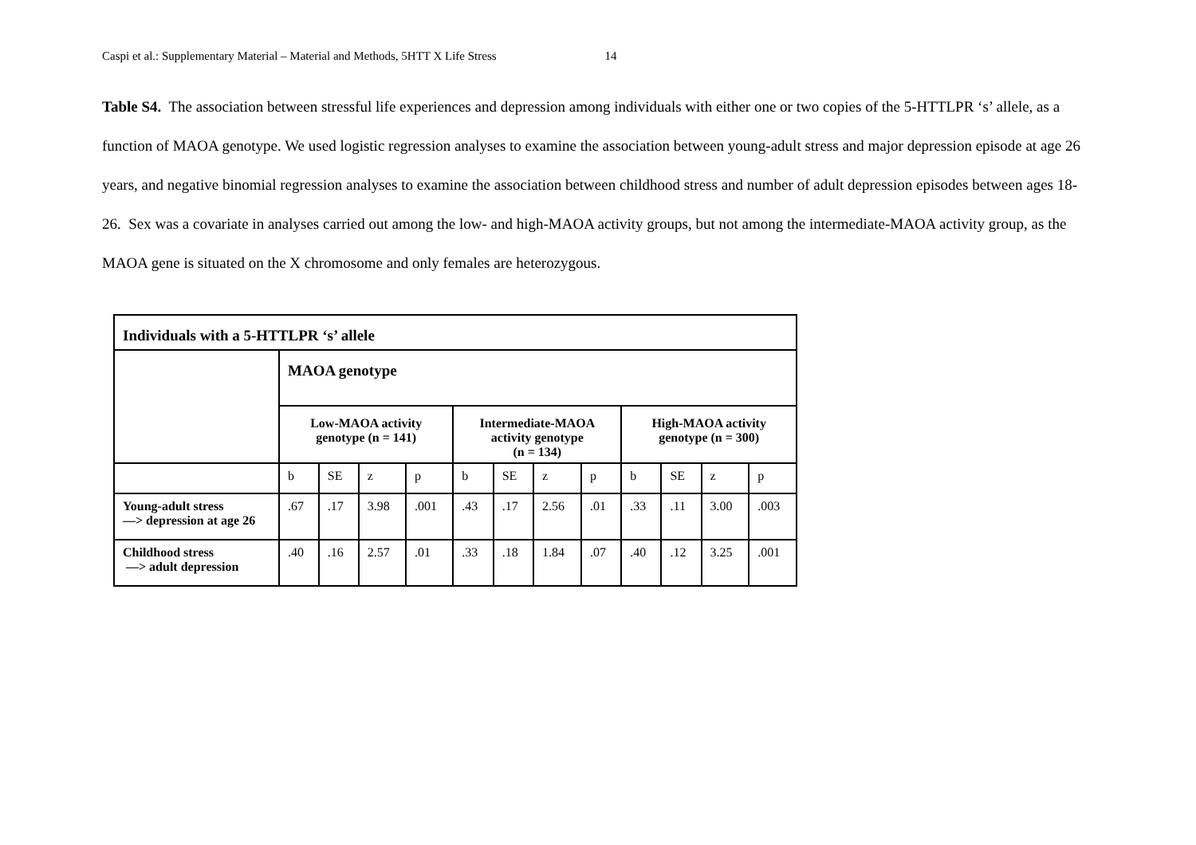Caspi et al.: Supplementary Material – Material and Methods, 5HTT X Life Stress 14
Table S4. The association between stressful life experiences and depression among individuals with either one or two copies of the 5-HTTLPR ‘s’ allele, as a function of MAOA genotype. We used logistic regression analyses to examine the association between young-adult stress and major depression episode at age 26 years, and negative binomial regression analyses to examine the association between childhood stress and number of adult depression episodes between ages 18-26. Sex was a covariate in analyses carried out among the low- and high-MAOA activity groups, but not among the intermediate-MAOA activity group, as the MAOA gene is situated on the X chromosome and only females are heterozygous.
| Individuals with a 5-HTTLPR ‘s’ allele | | | | | | | | | | | | |
| --- | --- | --- | --- | --- | --- | --- | --- | --- | --- | --- | --- | --- |
| | MAOA genotype | | | | | | | | | | | |
| | Low-MAOA activity genotype (n = 141) | | | | Intermediate-MAOA activity genotype (n = 134) | | | | High-MAOA activity genotype (n = 300) | | | |
| | b | SE | z | p | b | SE | z | p | b | SE | z | p |
| Young-adult stress —> depression at age 26 | .67 | .17 | 3.98 | .001 | .43 | .17 | 2.56 | .01 | .33 | .11 | 3.00 | .003 |
| Childhood stress —> adult depression | .40 | .16 | 2.57 | .01 | .33 | .18 | 1.84 | .07 | .40 | .12 | 3.25 | .001 |